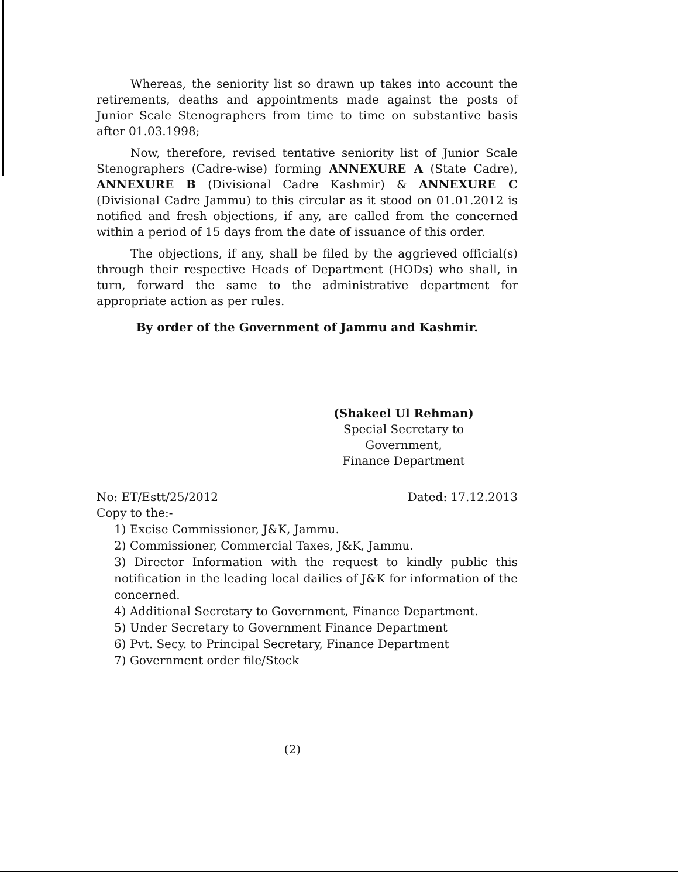Whereas, the seniority list so drawn up takes into account the retirements, deaths and appointments made against the posts of Junior Scale Stenographers from time to time on substantive basis after 01.03.1998;
Now, therefore, revised tentative seniority list of Junior Scale Stenographers (Cadre-wise) forming ANNEXURE A (State Cadre), ANNEXURE B (Divisional Cadre Kashmir) & ANNEXURE C (Divisional Cadre Jammu) to this circular as it stood on 01.01.2012 is notified and fresh objections, if any, are called from the concerned within a period of 15 days from the date of issuance of this order.
The objections, if any, shall be filed by the aggrieved official(s) through their respective Heads of Department (HODs) who shall, in turn, forward the same to the administrative department for appropriate action as per rules.
By order of the Government of Jammu and Kashmir.
(Shakeel Ul Rehman)
Special Secretary to Government,
Finance Department
No: ET/Estt/25/2012 Dated: 17.12.2013
Copy to the:-
1) Excise Commissioner, J&K, Jammu.
2) Commissioner, Commercial Taxes, J&K, Jammu.
3) Director Information with the request to kindly public this notification in the leading local dailies of J&K for information of the concerned.
4) Additional Secretary to Government, Finance Department.
5) Under Secretary to Government Finance Department
6) Pvt. Secy. to Principal Secretary, Finance Department
7) Government order file/Stock
(2)